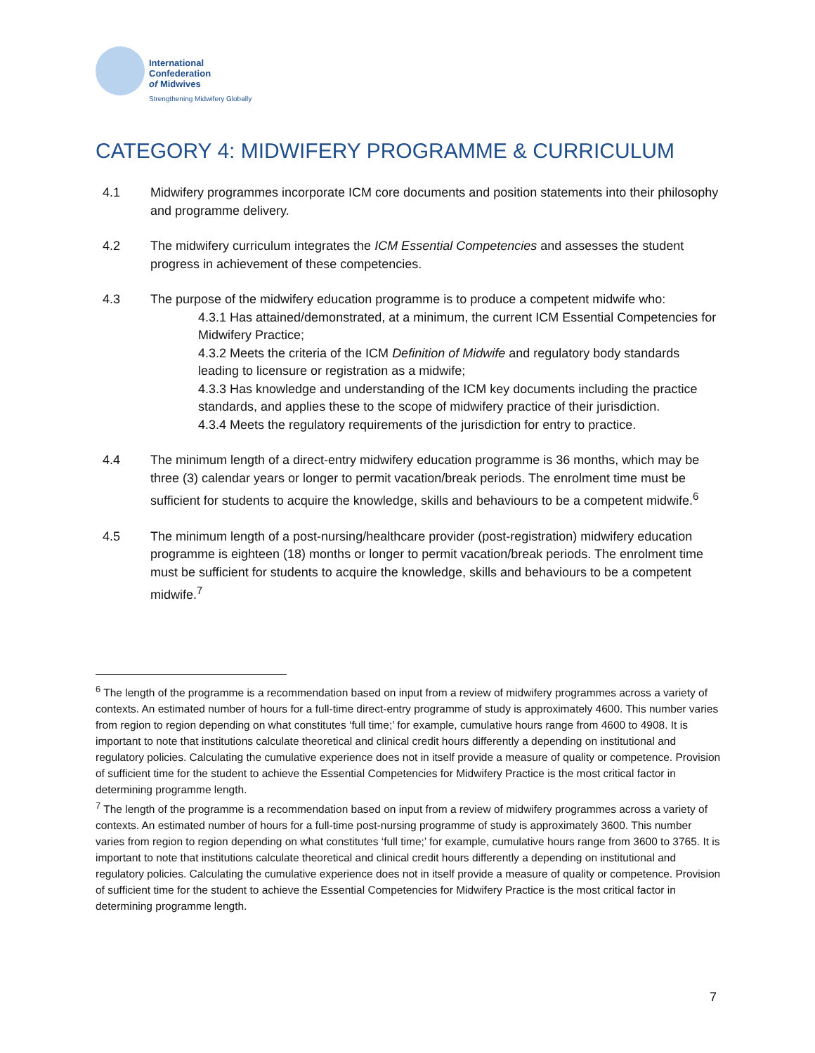International
Confederation
of Midwives
Strengthening Midwifery Globally
CATEGORY 4: MIDWIFERY PROGRAMME & CURRICULUM
4.1 Midwifery programmes incorporate ICM core documents and position statements into their philosophy and programme delivery.
4.2 The midwifery curriculum integrates the ICM Essential Competencies and assesses the student progress in achievement of these competencies.
4.3 The purpose of the midwifery education programme is to produce a competent midwife who:
4.3.1 Has attained/demonstrated, at a minimum, the current ICM Essential Competencies for Midwifery Practice;
4.3.2 Meets the criteria of the ICM Definition of Midwife and regulatory body standards leading to licensure or registration as a midwife;
4.3.3 Has knowledge and understanding of the ICM key documents including the practice standards, and applies these to the scope of midwifery practice of their jurisdiction.
4.3.4 Meets the regulatory requirements of the jurisdiction for entry to practice.
4.4 The minimum length of a direct-entry midwifery education programme is 36 months, which may be three (3) calendar years or longer to permit vacation/break periods. The enrolment time must be sufficient for students to acquire the knowledge, skills and behaviours to be a competent midwife.<sup>6</sup>
4.5 The minimum length of a post-nursing/healthcare provider (post-registration) midwifery education programme is eighteen (18) months or longer to permit vacation/break periods. The enrolment time must be sufficient for students to acquire the knowledge, skills and behaviours to be a competent midwife.<sup>7</sup>
<sup>6</sup> The length of the programme is a recommendation based on input from a review of midwifery programmes across a variety of contexts. An estimated number of hours for a full-time direct-entry programme of study is approximately 4600. This number varies from region to region depending on what constitutes ‘full time;’ for example, cumulative hours range from 4600 to 4908. It is important to note that institutions calculate theoretical and clinical credit hours differently a depending on institutional and regulatory policies. Calculating the cumulative experience does not in itself provide a measure of quality or competence. Provision of sufficient time for the student to achieve the Essential Competencies for Midwifery Practice is the most critical factor in determining programme length.
<sup>7</sup> The length of the programme is a recommendation based on input from a review of midwifery programmes across a variety of contexts. An estimated number of hours for a full-time post-nursing programme of study is approximately 3600. This number varies from region to region depending on what constitutes ‘full time;’ for example, cumulative hours range from 3600 to 3765. It is important to note that institutions calculate theoretical and clinical credit hours differently a depending on institutional and regulatory policies. Calculating the cumulative experience does not in itself provide a measure of quality or competence. Provision of sufficient time for the student to achieve the Essential Competencies for Midwifery Practice is the most critical factor in determining programme length.
7